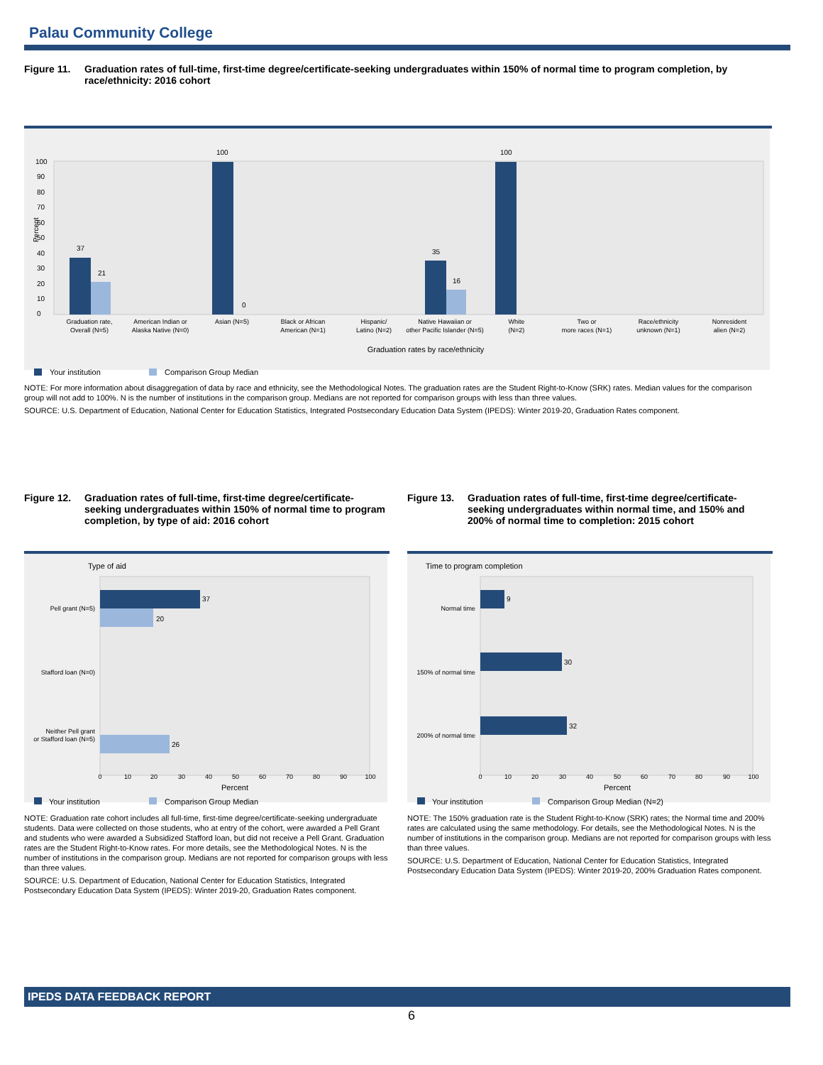Palau Community College
Figure 11. Graduation rates of full-time, first-time degree/certificate-seeking undergraduates within 150% of normal time to program completion, by race/ethnicity: 2016 cohort
Percent
0
10
20
30
40
50
60
70
80
90
100
37
21
100
0
35
16
100
Graduation rate,
Overall (N=5)
American Indian or
Alaska Native (N=0)
Asian (N=5)
Black or African
American (N=1)
Hispanic/
Latino (N=2)
Native Hawaiian or
other Pacific Islander (N=5)
White
(N=2)
Two or
more races (N=1)
Race/ethnicity
unknown (N=1)
Nonresident
alien (N=2)
Graduation rates by race/ethnicity
Your institution
Comparison Group Median
NOTE: For more information about disaggregation of data by race and ethnicity, see the Methodological Notes. The graduation rates are the Student Right-to-Know (SRK) rates. Median values for the comparison group will not add to 100%. N is the number of institutions in the comparison group. Medians are not reported for comparison groups with less than three values.
SOURCE: U.S. Department of Education, National Center for Education Statistics, Integrated Postsecondary Education Data System (IPEDS): Winter 2019-20, Graduation Rates component.
Figure 12. Graduation rates of full-time, first-time degree/certificate-seeking undergraduates within 150% of normal time to program completion, by type of aid: 2016 cohort
Type of aid
37
20
26
Pell grant (N=5)
Stafford loan (N=0)
Neither Pell grant
or Stafford loan (N=5)
0
10
20
30
40
50
60
70
80
90
100
Percent
Your institution
Comparison Group Median
NOTE: Graduation rate cohort includes all full-time, first-time degree/certificate-seeking undergraduate students. Data were collected on those students, who at entry of the cohort, were awarded a Pell Grant and students who were awarded a Subsidized Stafford loan, but did not receive a Pell Grant. Graduation rates are the Student Right-to-Know rates. For more details, see the Methodological Notes. N is the number of institutions in the comparison group. Medians are not reported for comparison groups with less than three values.
SOURCE: U.S. Department of Education, National Center for Education Statistics, Integrated Postsecondary Education Data System (IPEDS): Winter 2019-20, Graduation Rates component.
Figure 13. Graduation rates of full-time, first-time degree/certificate-seeking undergraduates within normal time, and 150% and 200% of normal time to completion: 2015 cohort
Time to program completion
9
30
32
Normal time
150% of normal time
200% of normal time
0
10
20
30
40
50
60
70
80
90
100
Percent
Your institution
Comparison Group Median (N=2)
NOTE: The 150% graduation rate is the Student Right-to-Know (SRK) rates; the Normal time and 200% rates are calculated using the same methodology. For details, see the Methodological Notes. N is the number of institutions in the comparison group. Medians are not reported for comparison groups with less than three values.
SOURCE: U.S. Department of Education, National Center for Education Statistics, Integrated Postsecondary Education Data System (IPEDS): Winter 2019-20, 200% Graduation Rates component.
IPEDS DATA FEEDBACK REPORT
6